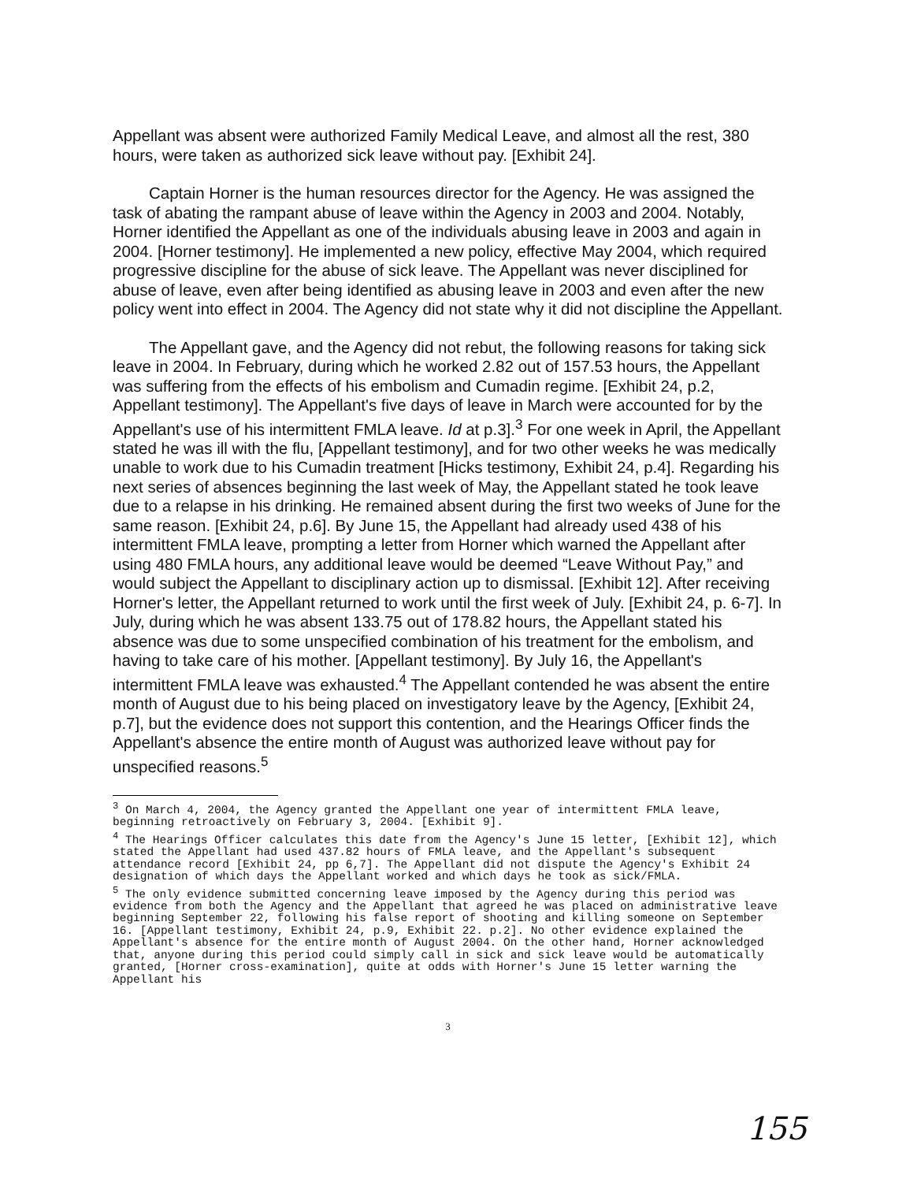Appellant was absent were authorized Family Medical Leave, and almost all the rest, 380 hours, were taken as authorized sick leave without pay. [Exhibit 24].
Captain Horner is the human resources director for the Agency. He was assigned the task of abating the rampant abuse of leave within the Agency in 2003 and 2004. Notably, Horner identified the Appellant as one of the individuals abusing leave in 2003 and again in 2004. [Horner testimony]. He implemented a new policy, effective May 2004, which required progressive discipline for the abuse of sick leave. The Appellant was never disciplined for abuse of leave, even after being identified as abusing leave in 2003 and even after the new policy went into effect in 2004. The Agency did not state why it did not discipline the Appellant.
The Appellant gave, and the Agency did not rebut, the following reasons for taking sick leave in 2004. In February, during which he worked 2.82 out of 157.53 hours, the Appellant was suffering from the effects of his embolism and Cumadin regime. [Exhibit 24, p.2, Appellant testimony]. The Appellant's five days of leave in March were accounted for by the Appellant's use of his intermittent FMLA leave. Id at p.3].<sup>3</sup> For one week in April, the Appellant stated he was ill with the flu, [Appellant testimony], and for two other weeks he was medically unable to work due to his Cumadin treatment [Hicks testimony, Exhibit 24, p.4]. Regarding his next series of absences beginning the last week of May, the Appellant stated he took leave due to a relapse in his drinking. He remained absent during the first two weeks of June for the same reason. [Exhibit 24, p.6]. By June 15, the Appellant had already used 438 of his intermittent FMLA leave, prompting a letter from Horner which warned the Appellant after using 480 FMLA hours, any additional leave would be deemed “Leave Without Pay,” and would subject the Appellant to disciplinary action up to dismissal. [Exhibit 12]. After receiving Horner's letter, the Appellant returned to work until the first week of July. [Exhibit 24, p. 6-7]. In July, during which he was absent 133.75 out of 178.82 hours, the Appellant stated his absence was due to some unspecified combination of his treatment for the embolism, and having to take care of his mother. [Appellant testimony]. By July 16, the Appellant's intermittent FMLA leave was exhausted.<sup>4</sup> The Appellant contended he was absent the entire month of August due to his being placed on investigatory leave by the Agency, [Exhibit 24, p.7], but the evidence does not support this contention, and the Hearings Officer finds the Appellant's absence the entire month of August was authorized leave without pay for unspecified reasons.<sup>5</sup>
<sup>3</sup> On March 4, 2004, the Agency granted the Appellant one year of intermittent FMLA leave, beginning retroactively on February 3, 2004. [Exhibit 9].
<sup>4</sup> The Hearings Officer calculates this date from the Agency's June 15 letter, [Exhibit 12], which stated the Appellant had used 437.82 hours of FMLA leave, and the Appellant's subsequent attendance record [Exhibit 24, pp 6,7]. The Appellant did not dispute the Agency's Exhibit 24 designation of which days the Appellant worked and which days he took as sick/FMLA.
<sup>5</sup> The only evidence submitted concerning leave imposed by the Agency during this period was evidence from both the Agency and the Appellant that agreed he was placed on administrative leave beginning September 22, following his false report of shooting and killing someone on September 16. [Appellant testimony, Exhibit 24, p.9, Exhibit 22. p.2]. No other evidence explained the Appellant's absence for the entire month of August 2004. On the other hand, Horner acknowledged that, anyone during this period could simply call in sick and sick leave would be automatically granted, [Horner cross-examination], quite at odds with Horner's June 15 letter warning the Appellant his
3
155